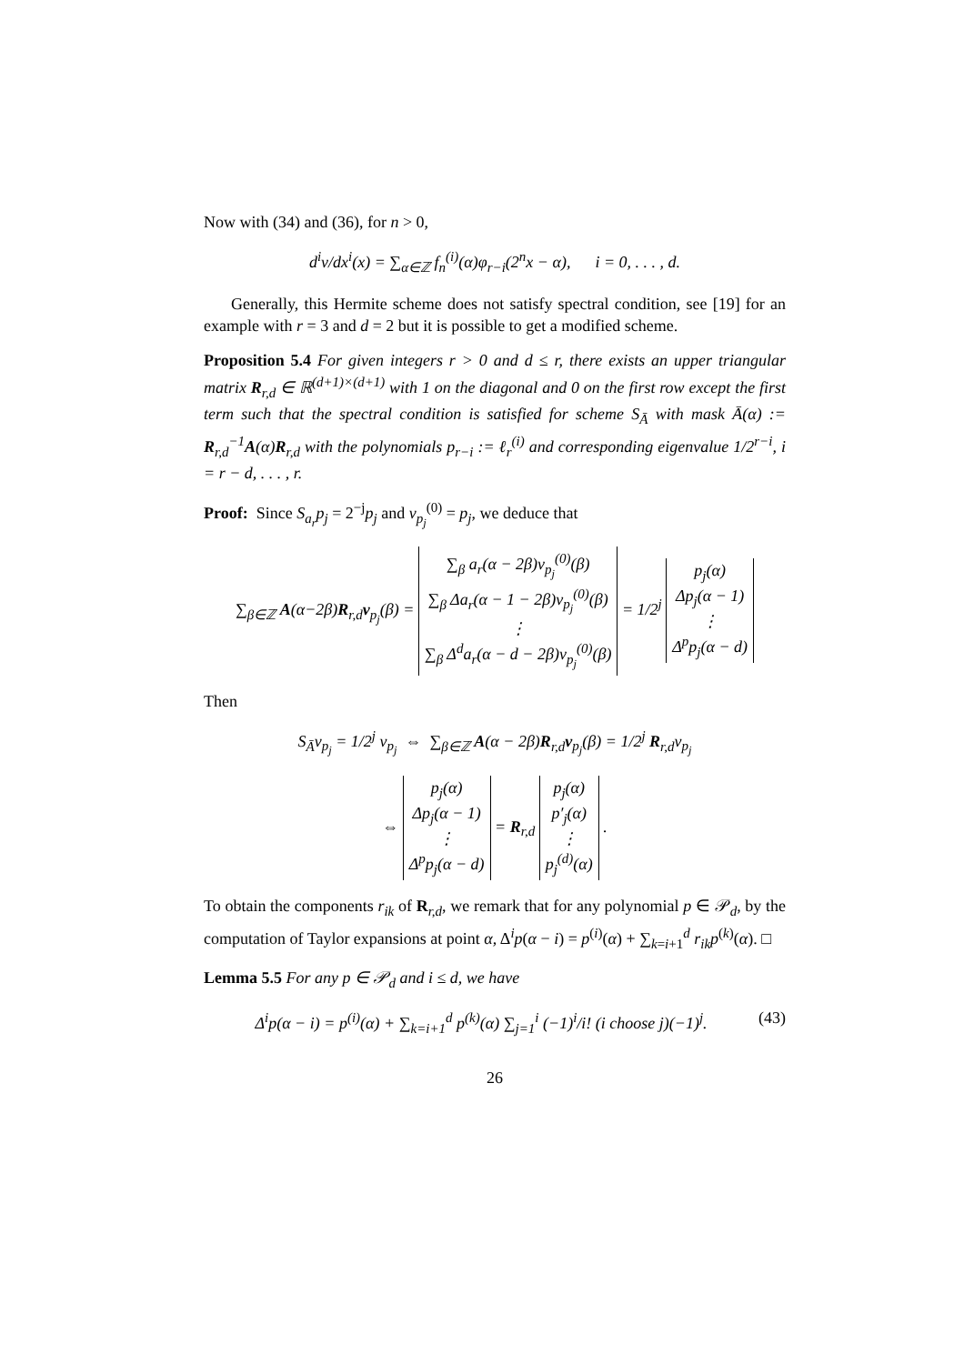Now with (34) and (36), for n > 0,
d<sup>i</sup>v/dx<sup>i</sup>(x) = ∑<sub>α∈ℤ</sub> f<sub>n</sub><sup>(i)</sup>(α)φ<sub>r−i</sub>(2<sup>n</sup>x − α), i = 0, . . . , d.
Generally, this Hermite scheme does not satisfy spectral condition, see [19] for an example with r = 3 and d = 2 but it is possible to get a modified scheme.
Proposition 5.4 For given integers r > 0 and d ≤ r, there exists an upper triangular matrix R<sub>r,d</sub> ∈ ℝ<sup>(d+1)×(d+1)</sup> with 1 on the diagonal and 0 on the first row except the first term such that the spectral condition is satisfied for scheme S<sub>Ā</sub> with mask Ā(α) := R<sub>r,d</sub><sup>−1</sup>A(α)R<sub>r,d</sub> with the polynomials p<sub>r−i</sub> := ℓ<sub>r</sub><sup>(i)</sup> and corresponding eigenvalue 1/2<sup>r−i</sup>, i = r − d, . . . , r.
Proof: Since S<sub>a<sub>r</sub></sub>p<sub>j</sub> = 2<sup>−j</sup>p<sub>j</sub> and v<sub>p<sub>j</sub></sub><sup>(0)</sup> = p<sub>j</sub>, we deduce that
∑<sub>β∈ℤ</sub> A(α−2β)R<sub>r,d</sub>v<sub>p<sub>j</sub></sub>(β) = ∑<sub>β</sub> a<sub>r</sub>(α − 2β)v<sub>p<sub>j</sub></sub><sup>(0)</sup>(β)
∑<sub>β</sub> Δa<sub>r</sub>(α − 1 − 2β)v<sub>p<sub>j</sub></sub><sup>(0)</sup>(β)
⋮
∑<sub>β</sub> Δ<sup>d</sup>a<sub>r</sub>(α − d − 2β)v<sub>p<sub>j</sub></sub><sup>(0)</sup>(β) = 1/2<sup>j</sup> p<sub>j</sub>(α)
Δp<sub>j</sub>(α − 1)
⋮
Δ<sup>p</sup>p<sub>j</sub>(α − d)
Then
S<sub>Ā</sub>v<sub>p<sub>j</sub></sub> = 1/2<sup>j</sup> v<sub>p<sub>j</sub></sub> ⇔ ∑<sub>β∈ℤ</sub> A(α − 2β)R<sub>r,d</sub>v<sub>p<sub>j</sub></sub>(β) = 1/2<sup>j</sup> R<sub>r,d</sub>v<sub>p<sub>j</sub></sub>
⇔ p<sub>j</sub>(α)
Δp<sub>j</sub>(α − 1)
⋮
Δ<sup>p</sup>p<sub>j</sub>(α − d) = R<sub>r,d</sub> p<sub>j</sub>(α)
p′<sub>j</sub>(α)
⋮
p<sub>j</sub><sup>(d)</sup>(α) .
To obtain the components r<sub>ik</sub> of R<sub>r,d</sub>, we remark that for any polynomial p ∈ 𝒫<sub>d</sub>, by the computation of Taylor expansions at point α, Δ<sup>i</sup>p(α − i) = p<sup>(i)</sup>(α) + ∑<sub>k=i+1</sub><sup>d</sup> r<sub>ik</sub>p<sup>(k)</sup>(α). □
Lemma 5.5 For any p ∈ 𝒫<sub>d</sub> and i ≤ d, we have
Δ<sup>i</sup>p(α − i) = p<sup>(i)</sup>(α) + ∑<sub>k=i+1</sub><sup>d</sup> p<sup>(k)</sup>(α) ∑<sub>j=1</sub><sup>i</sup> (−1)<sup>i</sup>/i! (i choose j)(−1)<sup>j</sup>. (43)
26